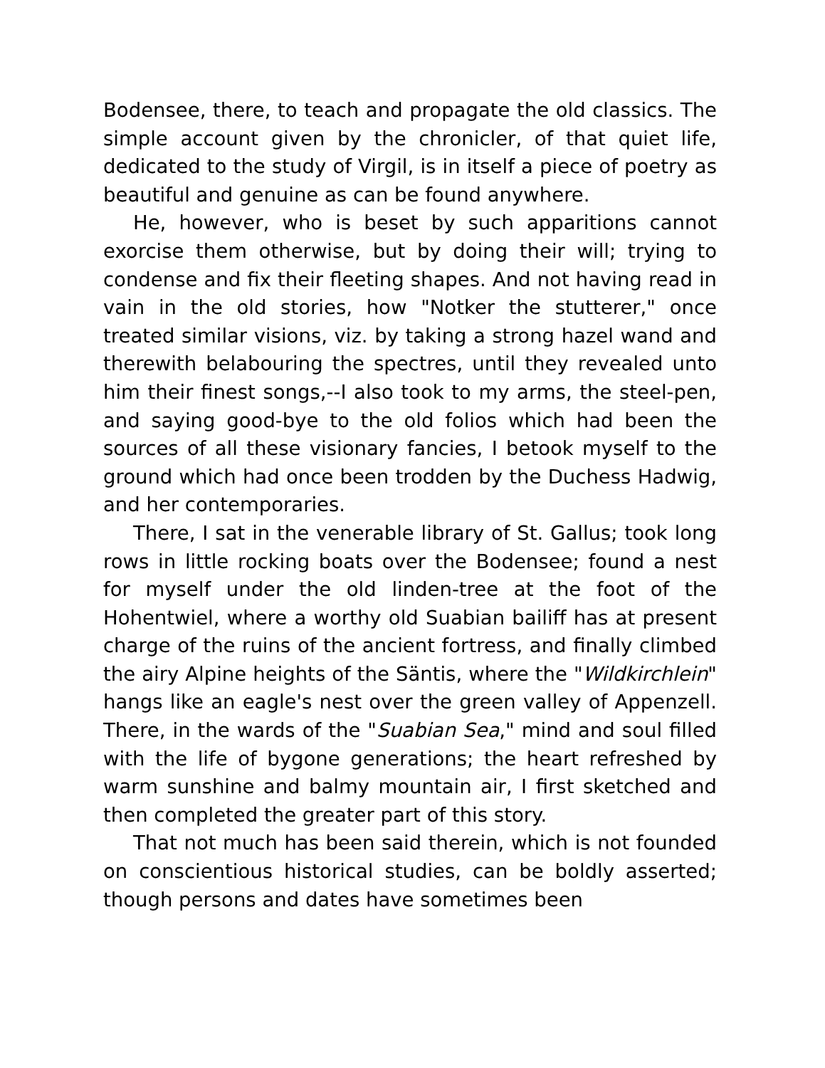Bodensee, there, to teach and propagate the old classics. The simple account given by the chronicler, of that quiet life, dedicated to the study of Virgil, is in itself a piece of poetry as beautiful and genuine as can be found anywhere.
He, however, who is beset by such apparitions cannot exorcise them otherwise, but by doing their will; trying to condense and fix their fleeting shapes. And not having read in vain in the old stories, how "Notker the stutterer," once treated similar visions, viz. by taking a strong hazel wand and therewith belabouring the spectres, until they revealed unto him their finest songs,--I also took to my arms, the steel-pen, and saying good-bye to the old folios which had been the sources of all these visionary fancies, I betook myself to the ground which had once been trodden by the Duchess Hadwig, and her contemporaries.
There, I sat in the venerable library of St. Gallus; took long rows in little rocking boats over the Bodensee; found a nest for myself under the old linden-tree at the foot of the Hohentwiel, where a worthy old Suabian bailiff has at present charge of the ruins of the ancient fortress, and finally climbed the airy Alpine heights of the Säntis, where the "Wildkirchlein" hangs like an eagle's nest over the green valley of Appenzell. There, in the wards of the "Suabian Sea," mind and soul filled with the life of bygone generations; the heart refreshed by warm sunshine and balmy mountain air, I first sketched and then completed the greater part of this story.
That not much has been said therein, which is not founded on conscientious historical studies, can be boldly asserted; though persons and dates have sometimes been